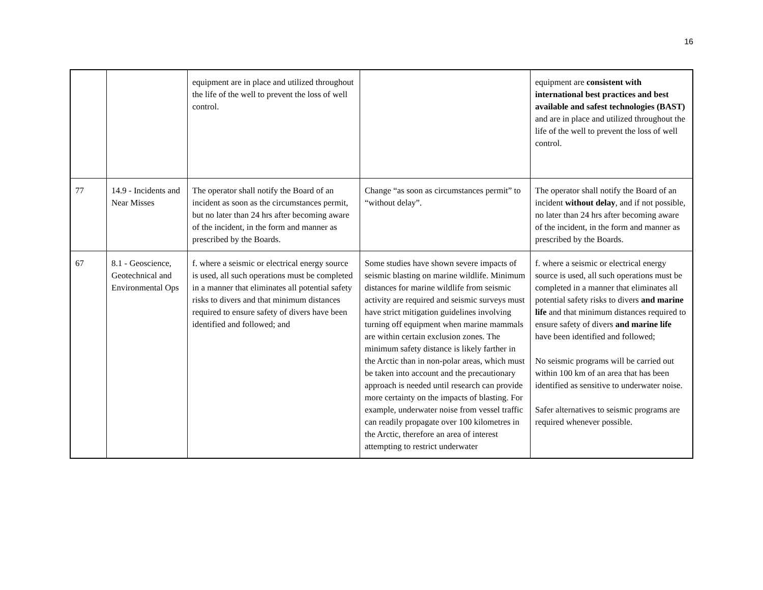16
| | | equipment are in place and utilized throughout the life of the well to prevent the loss of well control. | | equipment are consistent with international best practices and best available and safest technologies (BAST) and are in place and utilized throughout the life of the well to prevent the loss of well control. |
| 77 | 14.9 - Incidents and Near Misses | The operator shall notify the Board of an incident as soon as the circumstances permit, but no later than 24 hrs after becoming aware of the incident, in the form and manner as prescribed by the Boards. | Change “as soon as circumstances permit” to “without delay”. | The operator shall notify the Board of an incident without delay , and if not possible, no later than 24 hrs after becoming aware of the incident, in the form and manner as prescribed by the Boards. |
| 67 | 8.1 - Geoscience, Geotechnical and Environmental Ops | f. where a seismic or electrical energy source is used, all such operations must be completed in a manner that eliminates all potential safety risks to divers and that minimum distances required to ensure safety of divers have been identified and followed; and | Some studies have shown severe impacts of seismic blasting on marine wildlife. Minimum distances for marine wildlife from seismic activity are required and seismic surveys must have strict mitigation guidelines involving turning off equipment when marine mammals are within certain exclusion zones. The minimum safety distance is likely farther in the Arctic than in non-polar areas, which must be taken into account and the precautionary approach is needed until research can provide more certainty on the impacts of blasting. For example, underwater noise from vessel traffic can readily propagate over 100 kilometres in the Arctic, therefore an area of interest attempting to restrict underwater | f. where a seismic or electrical energy source is used, all such operations must be completed in a manner that eliminates all potential safety risks to divers and marine life and that minimum distances required to ensure safety of divers and marine life have been identified and followed; No seismic programs will be carried out within 100 km of an area that has been identified as sensitive to underwater noise. Safer alternatives to seismic programs are required whenever possible. |